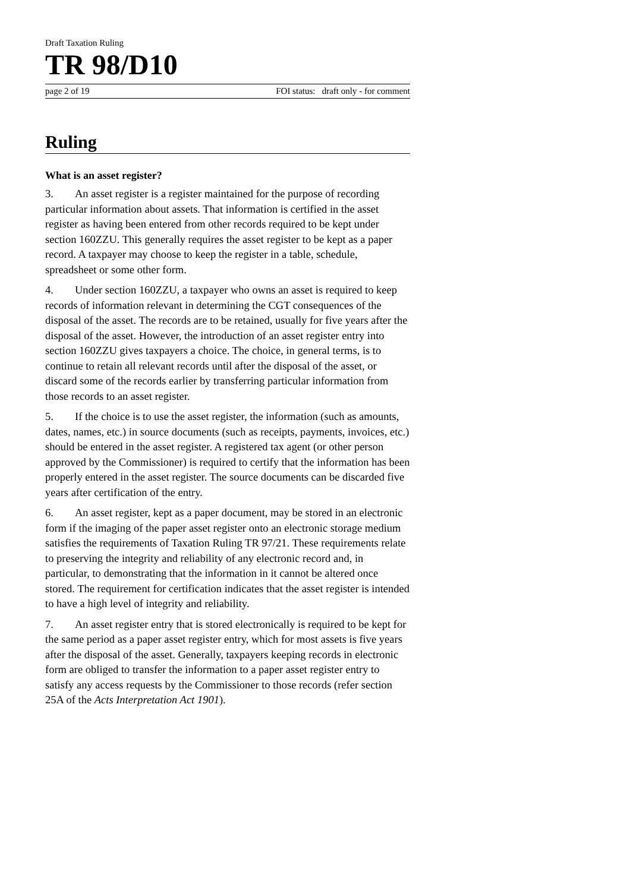Draft Taxation Ruling
TR 98/D10
page 2 of 19 FOI status: draft only - for comment
Ruling
What is an asset register?
3. An asset register is a register maintained for the purpose of recording particular information about assets. That information is certified in the asset register as having been entered from other records required to be kept under section 160ZZU. This generally requires the asset register to be kept as a paper record. A taxpayer may choose to keep the register in a table, schedule, spreadsheet or some other form.
4. Under section 160ZZU, a taxpayer who owns an asset is required to keep records of information relevant in determining the CGT consequences of the disposal of the asset. The records are to be retained, usually for five years after the disposal of the asset. However, the introduction of an asset register entry into section 160ZZU gives taxpayers a choice. The choice, in general terms, is to continue to retain all relevant records until after the disposal of the asset, or discard some of the records earlier by transferring particular information from those records to an asset register.
5. If the choice is to use the asset register, the information (such as amounts, dates, names, etc.) in source documents (such as receipts, payments, invoices, etc.) should be entered in the asset register. A registered tax agent (or other person approved by the Commissioner) is required to certify that the information has been properly entered in the asset register. The source documents can be discarded five years after certification of the entry.
6. An asset register, kept as a paper document, may be stored in an electronic form if the imaging of the paper asset register onto an electronic storage medium satisfies the requirements of Taxation Ruling TR 97/21. These requirements relate to preserving the integrity and reliability of any electronic record and, in particular, to demonstrating that the information in it cannot be altered once stored. The requirement for certification indicates that the asset register is intended to have a high level of integrity and reliability.
7. An asset register entry that is stored electronically is required to be kept for the same period as a paper asset register entry, which for most assets is five years after the disposal of the asset. Generally, taxpayers keeping records in electronic form are obliged to transfer the information to a paper asset register entry to satisfy any access requests by the Commissioner to those records (refer section 25A of the Acts Interpretation Act 1901).